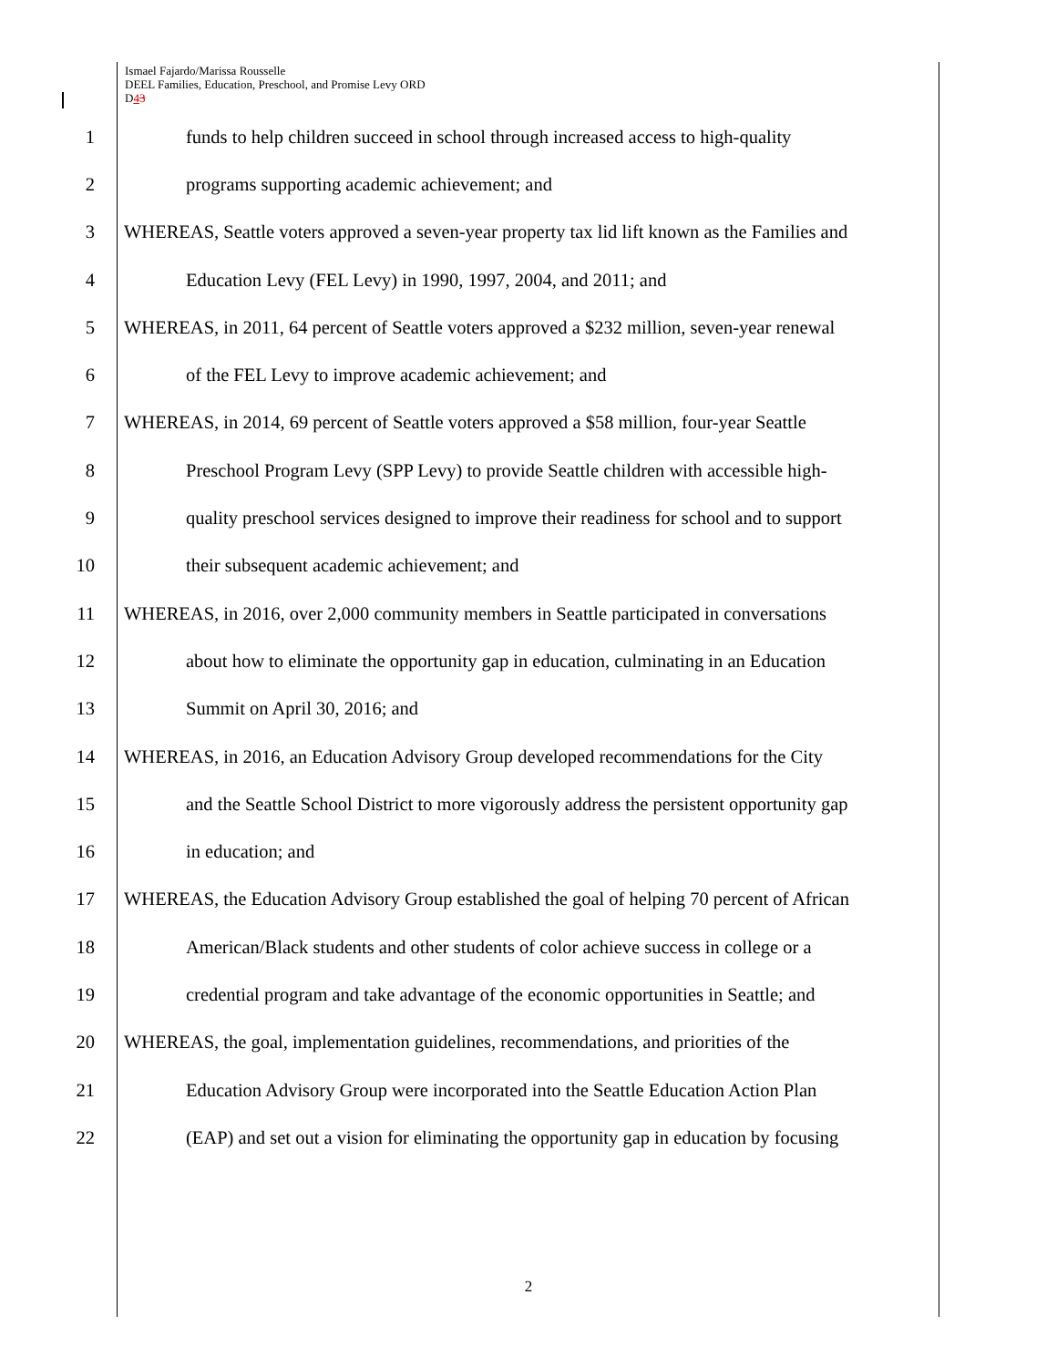Ismael Fajardo/Marissa Rousselle
DEEL Families, Education, Preschool, and Promise Levy ORD
D43
1 funds to help children succeed in school through increased access to high-quality
2 programs supporting academic achievement; and
3 WHEREAS, Seattle voters approved a seven-year property tax lid lift known as the Families and
4 Education Levy (FEL Levy) in 1990, 1997, 2004, and 2011; and
5 WHEREAS, in 2011, 64 percent of Seattle voters approved a $232 million, seven-year renewal
6 of the FEL Levy to improve academic achievement; and
7 WHEREAS, in 2014, 69 percent of Seattle voters approved a $58 million, four-year Seattle
8 Preschool Program Levy (SPP Levy) to provide Seattle children with accessible high-
9 quality preschool services designed to improve their readiness for school and to support
10 their subsequent academic achievement; and
11 WHEREAS, in 2016, over 2,000 community members in Seattle participated in conversations
12 about how to eliminate the opportunity gap in education, culminating in an Education
13 Summit on April 30, 2016; and
14 WHEREAS, in 2016, an Education Advisory Group developed recommendations for the City
15 and the Seattle School District to more vigorously address the persistent opportunity gap
16 in education; and
17 WHEREAS, the Education Advisory Group established the goal of helping 70 percent of African
18 American/Black students and other students of color achieve success in college or a
19 credential program and take advantage of the economic opportunities in Seattle; and
20 WHEREAS, the goal, implementation guidelines, recommendations, and priorities of the
21 Education Advisory Group were incorporated into the Seattle Education Action Plan
22 (EAP) and set out a vision for eliminating the opportunity gap in education by focusing
2